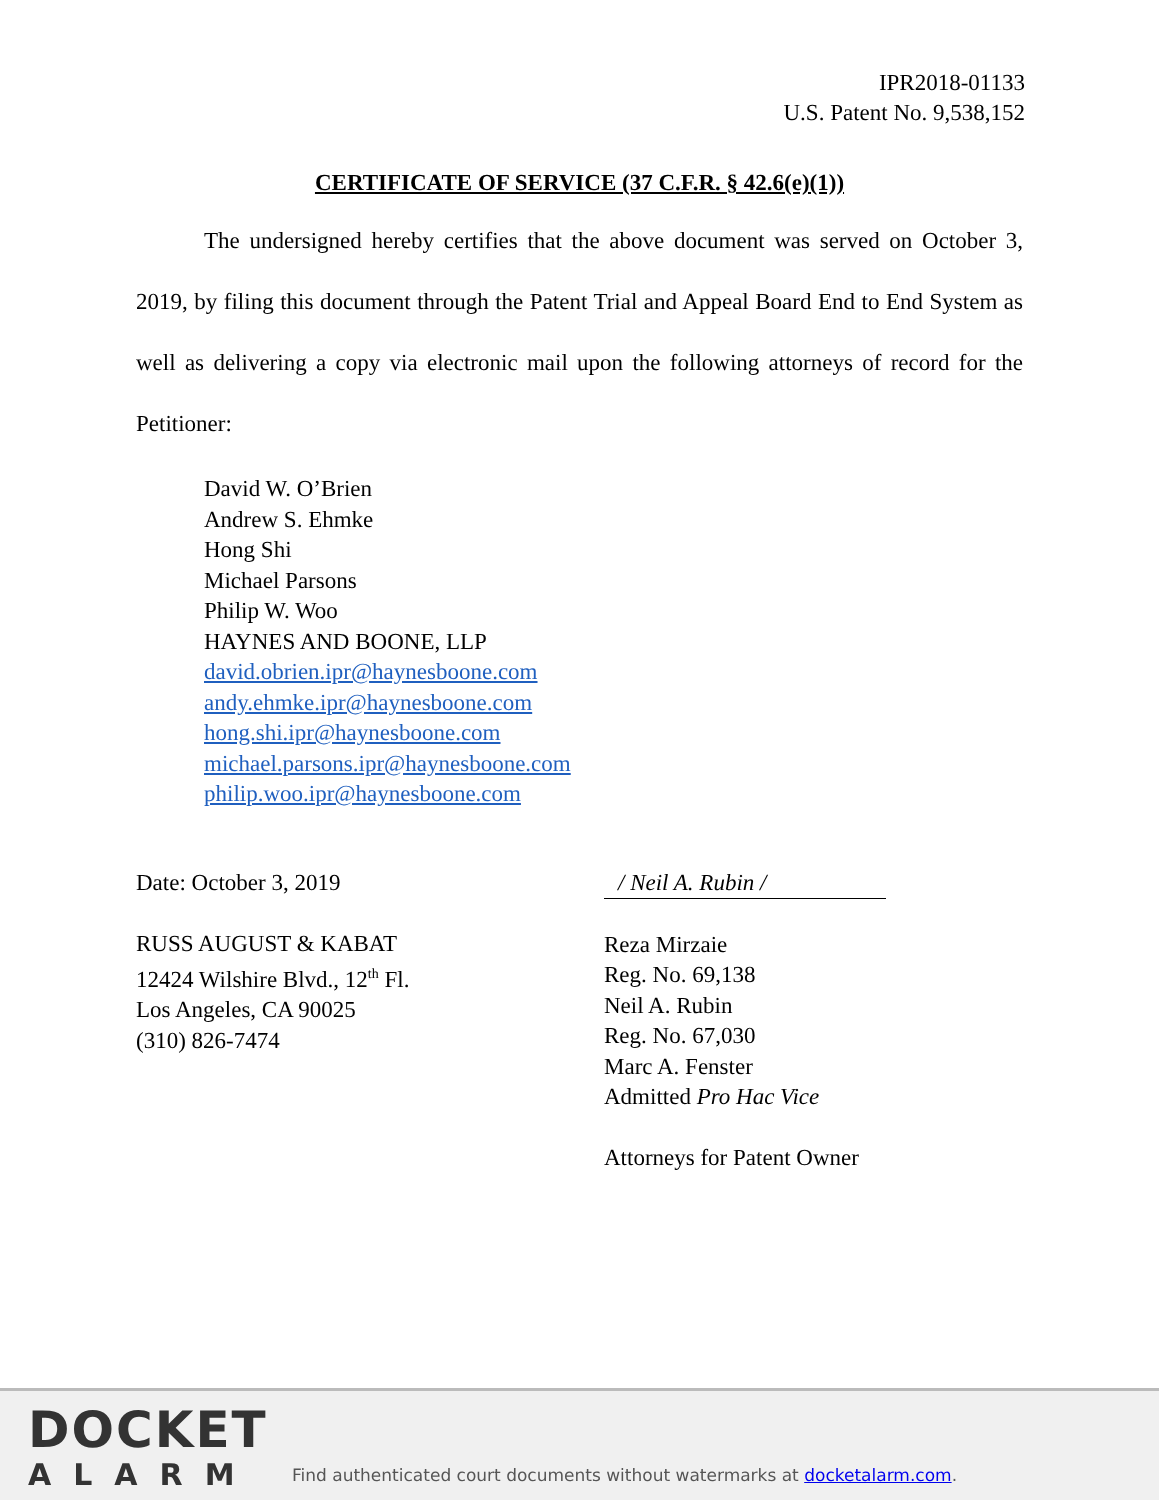IPR2018-01133
U.S. Patent No. 9,538,152
CERTIFICATE OF SERVICE (37 C.F.R. § 42.6(e)(1))
The undersigned hereby certifies that the above document was served on October 3, 2019, by filing this document through the Patent Trial and Appeal Board End to End System as well as delivering a copy via electronic mail upon the following attorneys of record for the Petitioner:
David W. O’Brien
Andrew S. Ehmke
Hong Shi
Michael Parsons
Philip W. Woo
HAYNES AND BOONE, LLP
david.obrien.ipr@haynesboone.com
andy.ehmke.ipr@haynesboone.com
hong.shi.ipr@haynesboone.com
michael.parsons.ipr@haynesboone.com
philip.woo.ipr@haynesboone.com
Date: October 3, 2019
RUSS AUGUST & KABAT
12424 Wilshire Blvd., 12<sup>th</sup> Fl.
Los Angeles, CA 90025
(310) 826-7474
/ Neil A. Rubin /
Reza Mirzaie
Reg. No. 69,138
Neil A. Rubin
Reg. No. 67,030
Marc A. Fenster
Admitted Pro Hac Vice
Attorneys for Patent Owner
DOCKET
ALARM
Find authenticated court documents without watermarks at docketalarm.com.